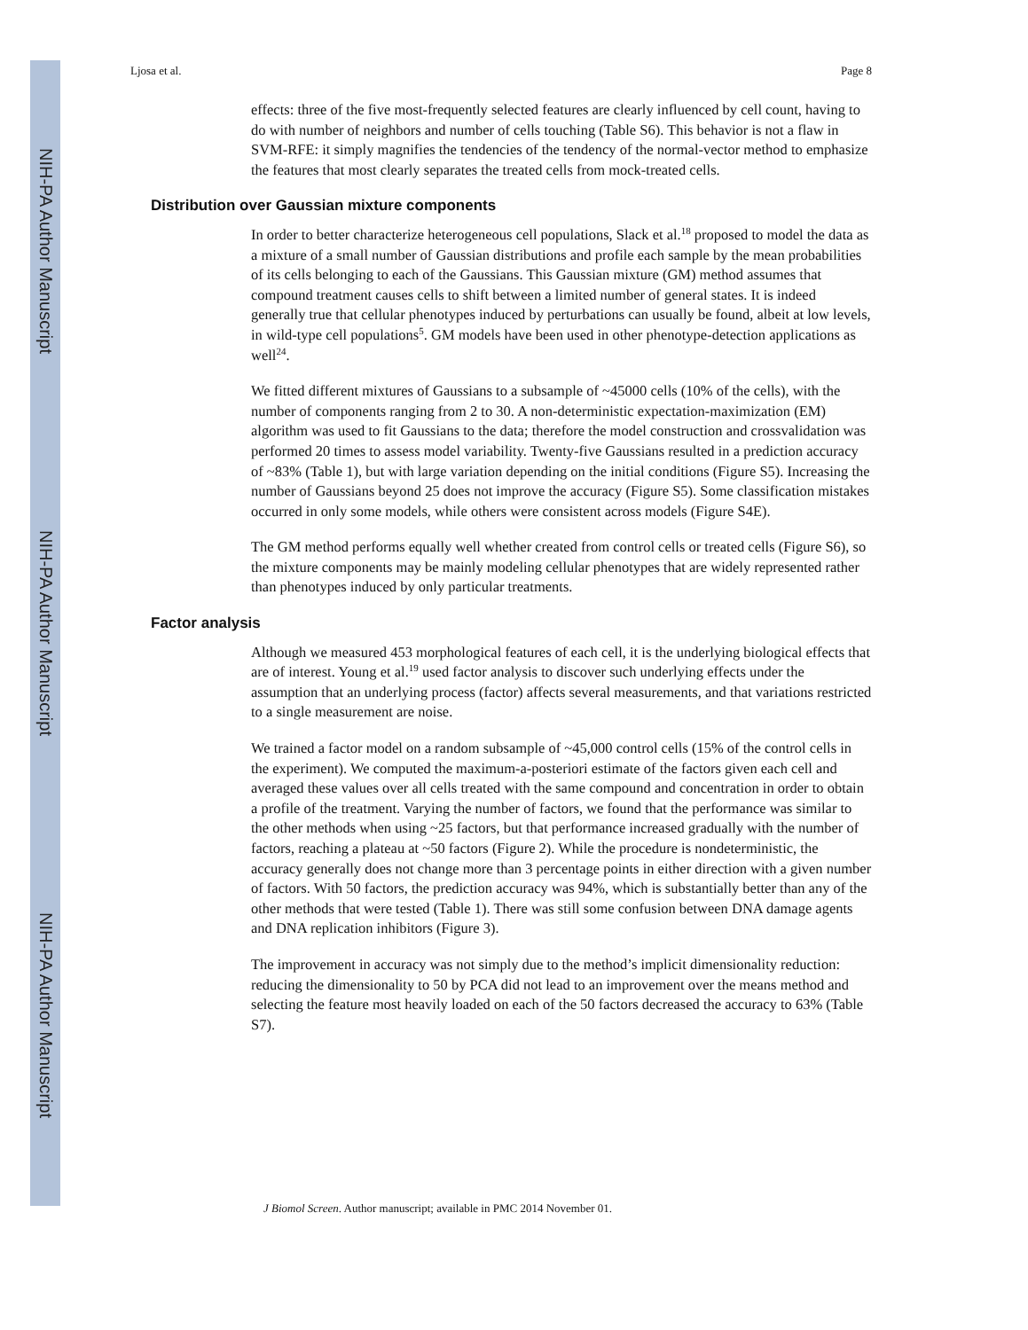NIH-PA Author Manuscript
NIH-PA Author Manuscript
NIH-PA Author Manuscript
Ljosa et al. Page 8
effects: three of the five most-frequently selected features are clearly influenced by cell count, having to do with number of neighbors and number of cells touching (Table S6). This behavior is not a flaw in SVM-RFE: it simply magnifies the tendencies of the tendency of the normal-vector method to emphasize the features that most clearly separates the treated cells from mock-treated cells.
Distribution over Gaussian mixture components
In order to better characterize heterogeneous cell populations, Slack et al.<sup>18</sup> proposed to model the data as a mixture of a small number of Gaussian distributions and profile each sample by the mean probabilities of its cells belonging to each of the Gaussians. This Gaussian mixture (GM) method assumes that compound treatment causes cells to shift between a limited number of general states. It is indeed generally true that cellular phenotypes induced by perturbations can usually be found, albeit at low levels, in wild-type cell populations<sup>5</sup>. GM models have been used in other phenotype-detection applications as well<sup>24</sup>.
We fitted different mixtures of Gaussians to a subsample of ~45000 cells (10% of the cells), with the number of components ranging from 2 to 30. A non-deterministic expectation-maximization (EM) algorithm was used to fit Gaussians to the data; therefore the model construction and crossvalidation was performed 20 times to assess model variability. Twenty-five Gaussians resulted in a prediction accuracy of ~83% (Table 1), but with large variation depending on the initial conditions (Figure S5). Increasing the number of Gaussians beyond 25 does not improve the accuracy (Figure S5). Some classification mistakes occurred in only some models, while others were consistent across models (Figure S4E).
The GM method performs equally well whether created from control cells or treated cells (Figure S6), so the mixture components may be mainly modeling cellular phenotypes that are widely represented rather than phenotypes induced by only particular treatments.
Factor analysis
Although we measured 453 morphological features of each cell, it is the underlying biological effects that are of interest. Young et al.<sup>19</sup> used factor analysis to discover such underlying effects under the assumption that an underlying process (factor) affects several measurements, and that variations restricted to a single measurement are noise.
We trained a factor model on a random subsample of ~45,000 control cells (15% of the control cells in the experiment). We computed the maximum-a-posteriori estimate of the factors given each cell and averaged these values over all cells treated with the same compound and concentration in order to obtain a profile of the treatment. Varying the number of factors, we found that the performance was similar to the other methods when using ~25 factors, but that performance increased gradually with the number of factors, reaching a plateau at ~50 factors (Figure 2). While the procedure is nondeterministic, the accuracy generally does not change more than 3 percentage points in either direction with a given number of factors. With 50 factors, the prediction accuracy was 94%, which is substantially better than any of the other methods that were tested (Table 1). There was still some confusion between DNA damage agents and DNA replication inhibitors (Figure 3).
The improvement in accuracy was not simply due to the method’s implicit dimensionality reduction: reducing the dimensionality to 50 by PCA did not lead to an improvement over the means method and selecting the feature most heavily loaded on each of the 50 factors decreased the accuracy to 63% (Table S7).
J Biomol Screen. Author manuscript; available in PMC 2014 November 01.